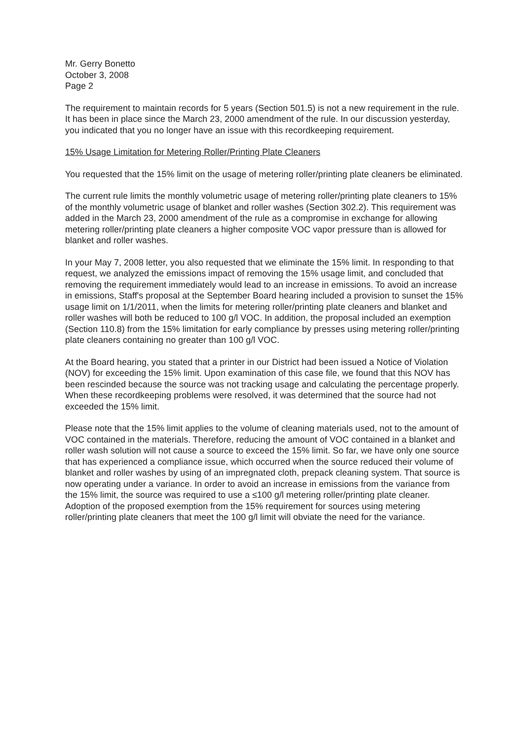Mr. Gerry Bonetto
October 3, 2008
Page 2
The requirement to maintain records for 5 years (Section 501.5) is not a new requirement in the rule. It has been in place since the March 23, 2000 amendment of the rule. In our discussion yesterday, you indicated that you no longer have an issue with this recordkeeping requirement.
15% Usage Limitation for Metering Roller/Printing Plate Cleaners
You requested that the 15% limit on the usage of metering roller/printing plate cleaners be eliminated.
The current rule limits the monthly volumetric usage of metering roller/printing plate cleaners to 15% of the monthly volumetric usage of blanket and roller washes (Section 302.2). This requirement was added in the March 23, 2000 amendment of the rule as a compromise in exchange for allowing metering roller/printing plate cleaners a higher composite VOC vapor pressure than is allowed for blanket and roller washes.
In your May 7, 2008 letter, you also requested that we eliminate the 15% limit. In responding to that request, we analyzed the emissions impact of removing the 15% usage limit, and concluded that removing the requirement immediately would lead to an increase in emissions. To avoid an increase in emissions, Staff's proposal at the September Board hearing included a provision to sunset the 15% usage limit on 1/1/2011, when the limits for metering roller/printing plate cleaners and blanket and roller washes will both be reduced to 100 g/l VOC. In addition, the proposal included an exemption (Section 110.8) from the 15% limitation for early compliance by presses using metering roller/printing plate cleaners containing no greater than 100 g/l VOC.
At the Board hearing, you stated that a printer in our District had been issued a Notice of Violation (NOV) for exceeding the 15% limit. Upon examination of this case file, we found that this NOV has been rescinded because the source was not tracking usage and calculating the percentage properly. When these recordkeeping problems were resolved, it was determined that the source had not exceeded the 15% limit.
Please note that the 15% limit applies to the volume of cleaning materials used, not to the amount of VOC contained in the materials. Therefore, reducing the amount of VOC contained in a blanket and roller wash solution will not cause a source to exceed the 15% limit. So far, we have only one source that has experienced a compliance issue, which occurred when the source reduced their volume of blanket and roller washes by using of an impregnated cloth, prepack cleaning system. That source is now operating under a variance. In order to avoid an increase in emissions from the variance from the 15% limit, the source was required to use a ≤100 g/l metering roller/printing plate cleaner. Adoption of the proposed exemption from the 15% requirement for sources using metering roller/printing plate cleaners that meet the 100 g/l limit will obviate the need for the variance.